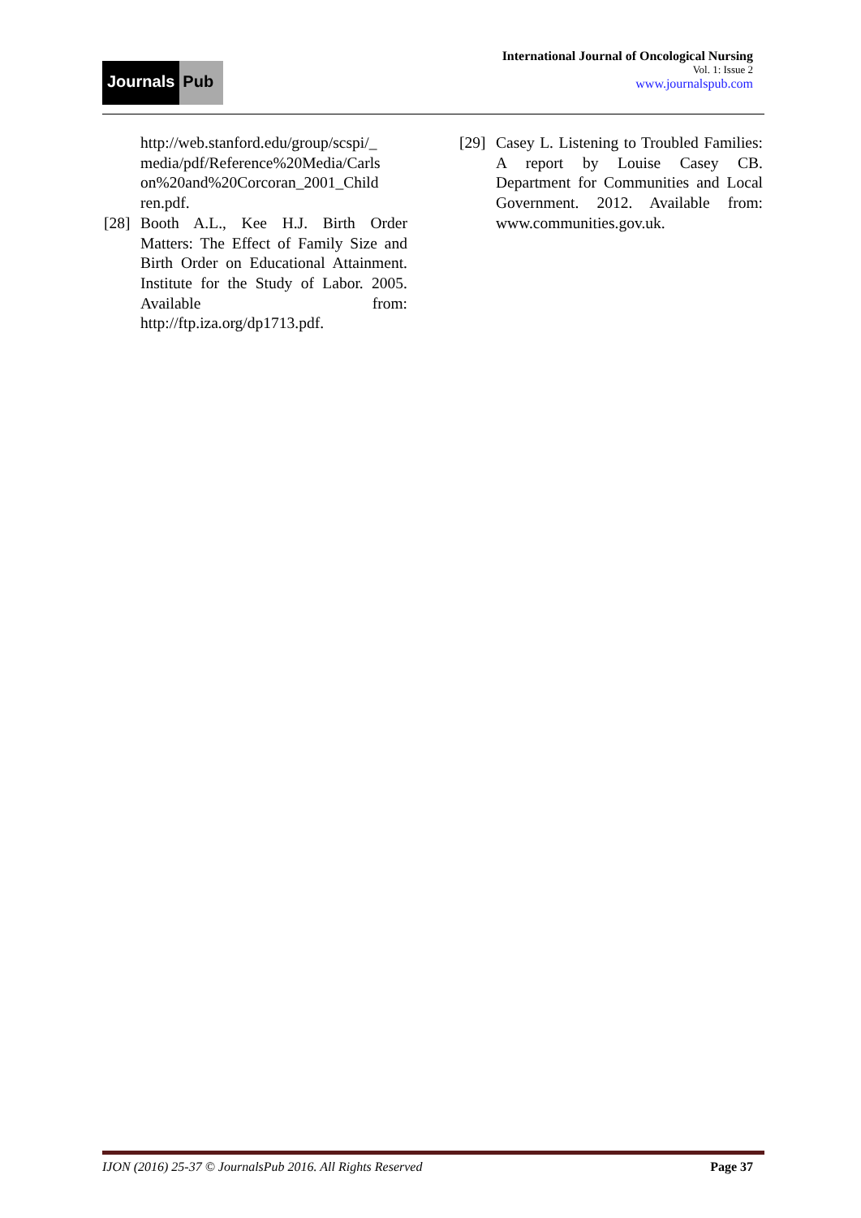Journals Pub
International Journal of Oncological Nursing
Vol. 1: Issue 2
www.journalspub.com
http://web.stanford.edu/group/scspi/_ media/pdf/Reference%20Media/Carls on%20and%20Corcoran_2001_Child ren.pdf.
[28] Booth A.L., Kee H.J. Birth Order Matters: The Effect of Family Size and Birth Order on Educational Attainment. Institute for the Study of Labor. 2005. Available from: http://ftp.iza.org/dp1713.pdf.
[29] Casey L. Listening to Troubled Families: A report by Louise Casey CB. Department for Communities and Local Government. 2012. Available from: www.communities.gov.uk.
IJON (2016) 25-37 © JournalsPub 2016. All Rights Reserved Page 37